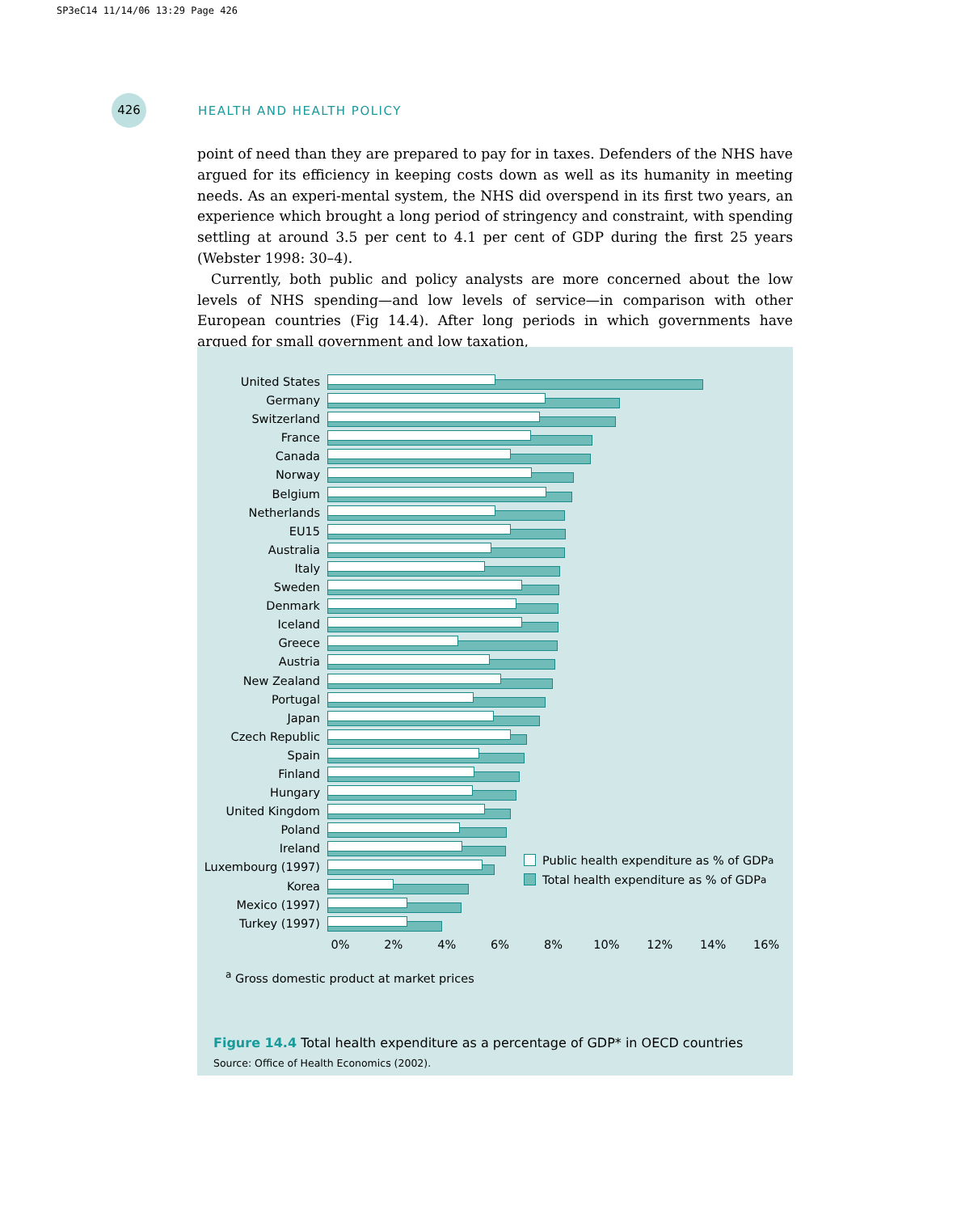SP3eC14 11/14/06 13:29 Page 426
426
HEALTH AND HEALTH POLICY
point of need than they are prepared to pay for in taxes. Defenders of the NHS have argued for its efficiency in keeping costs down as well as its humanity in meeting needs. As an experi-mental system, the NHS did overspend in its first two years, an experience which brought a long period of stringency and constraint, with spending settling at around 3.5 per cent to 4.1 per cent of GDP during the first 25 years (Webster 1998: 30–4).
Currently, both public and policy analysts are more concerned about the low levels of NHS spending—and low levels of service—in comparison with other European countries (Fig 14.4). After long periods in which governments have argued for small government and low taxation,
United States
Germany
Switzerland
France
Canada
Norway
Belgium
Netherlands
EU15
Australia
Italy
Sweden
Denmark
Iceland
Greece
Austria
New Zealand
Portugal
Japan
Czech Republic
Spain
Finland
Hungary
United Kingdom
Poland
Ireland
Luxembourg (1997)
Korea
Mexico (1997)
Turkey (1997)
Public health expenditure as % of GDP<sup>a</sup>
Total health expenditure as % of GDP<sup>a</sup>
0% 2% 4% 6% 8% 10% 12% 14% 16%
<sup>a</sup> Gross domestic product at market prices
Figure 14.4 Total health expenditure as a percentage of GDP* in OECD countries
Source: Office of Health Economics (2002).